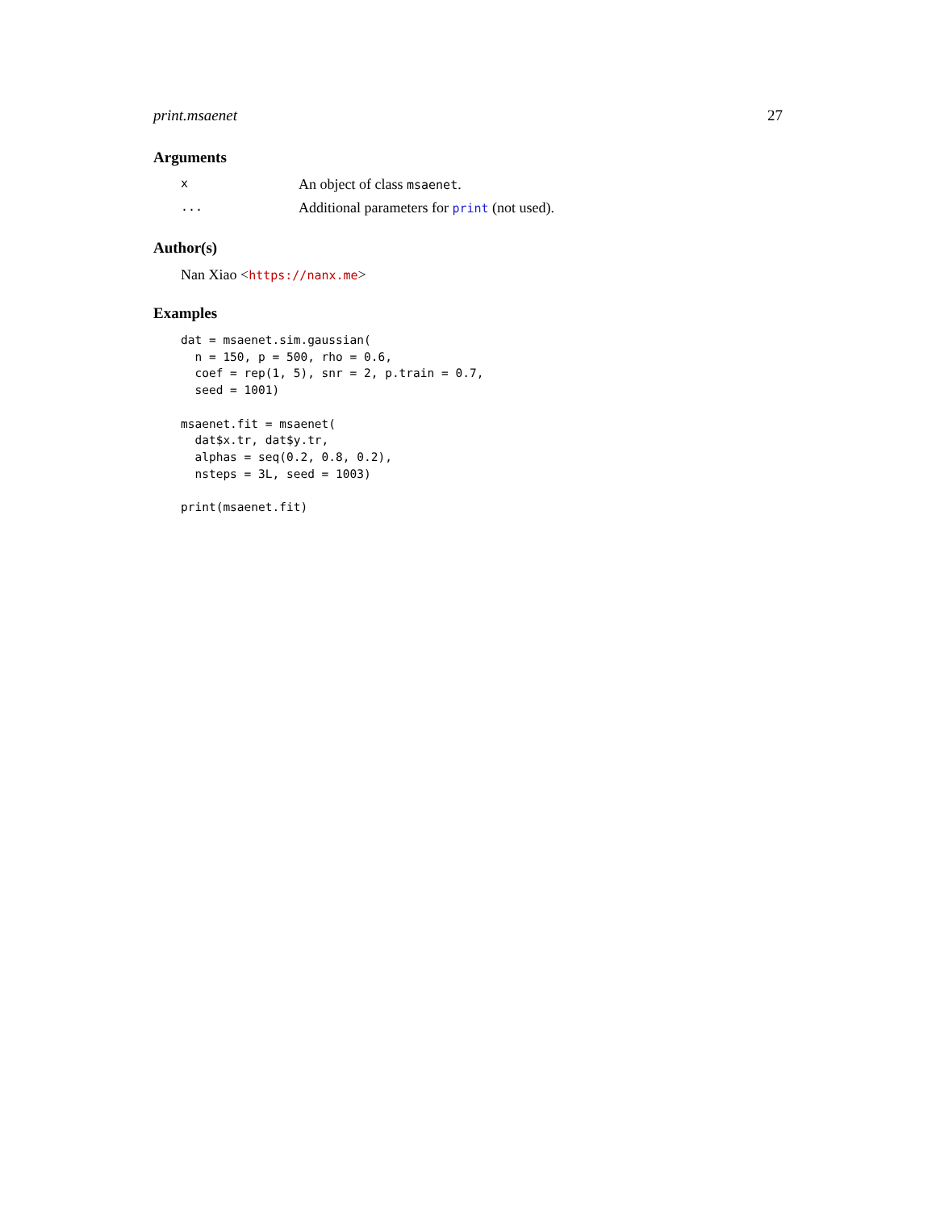print.msaenet 27
Arguments
x An object of class msaenet.
... Additional parameters for print (not used).
Author(s)
Nan Xiao <https://nanx.me>
Examples
dat = msaenet.sim.gaussian(
  n = 150, p = 500, rho = 0.6,
  coef = rep(1, 5), snr = 2, p.train = 0.7,
  seed = 1001)

msaenet.fit = msaenet(
  dat$x.tr, dat$y.tr,
  alphas = seq(0.2, 0.8, 0.2),
  nsteps = 3L, seed = 1003)

print(msaenet.fit)